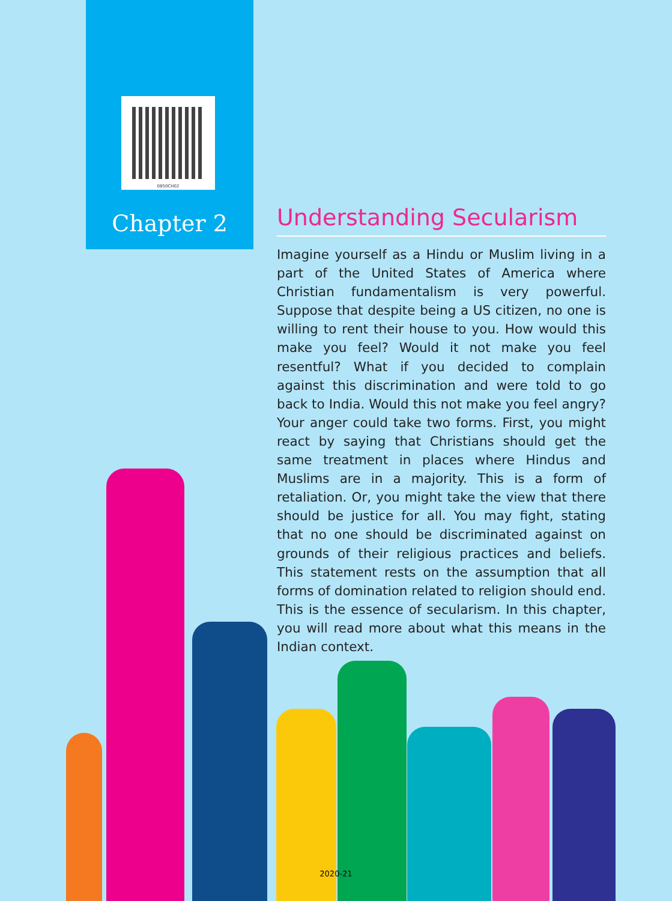0850CH02
Chapter 2
Understanding Secularism
Imagine yourself as a Hindu or Muslim living in a part of the United States of America where Christian fundamentalism is very powerful. Suppose that despite being a US citizen, no one is willing to rent their house to you. How would this make you feel? Would it not make you feel resentful? What if you decided to complain against this discrimination and were told to go back to India. Would this not make you feel angry? Your anger could take two forms. First, you might react by saying that Christians should get the same treatment in places where Hindus and Muslims are in a majority. This is a form of retaliation. Or, you might take the view that there should be justice for all. You may fight, stating that no one should be discriminated against on grounds of their religious practices and beliefs. This statement rests on the assumption that all forms of domination related to religion should end. This is the essence of secularism. In this chapter, you will read more about what this means in the Indian context.
2020-21